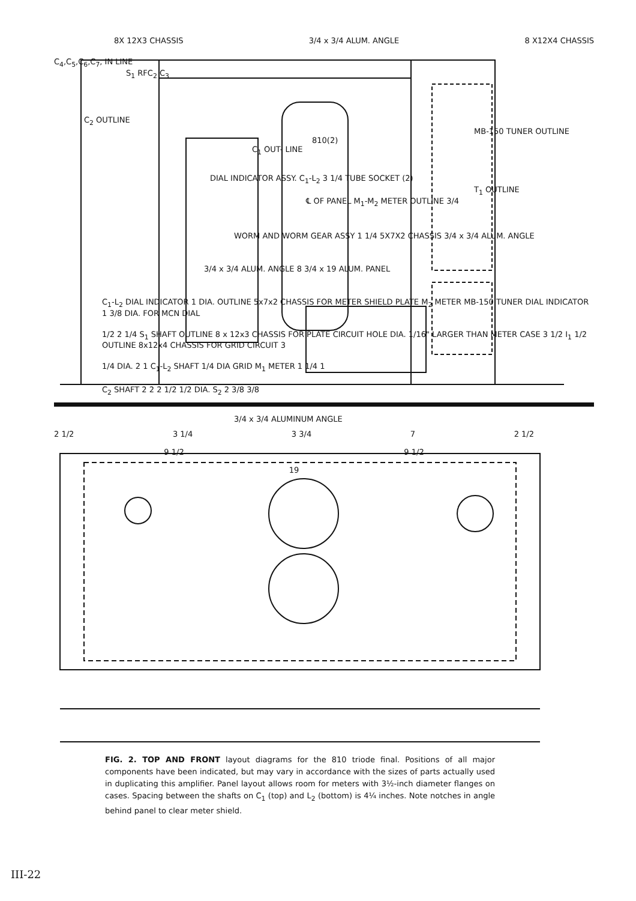8X 12X3 CHASSIS 3/4 x 3/4 ALUM. ANGLE 8 X12X4 CHASSIS
C<sub>4</sub>,C<sub>5</sub>,C<sub>6</sub>,C<sub>7</sub>, IN LINE
S<sub>1</sub> RFC<sub>2</sub> C<sub>3</sub>
C<sub>2</sub> OUTLINE
MB-150 TUNER OUTLINE
810(2)
C<sub>1</sub> OUT- LINE
DIAL INDICATOR ASSY. C<sub>1</sub>-L<sub>2</sub> 3 1/4 TUBE SOCKET (2)
T<sub>1</sub> OUTLINE
℄ OF PANEL M<sub>1</sub>-M<sub>2</sub> METER OUTLINE 3/4
WORM AND WORM GEAR ASSY 1 1/4 5X7X2 CHASSIS 3/4 x 3/4 ALUM. ANGLE
3/4 x 3/4 ALUM. ANGLE 8 3/4 x 19 ALUM. PANEL
C<sub>1</sub>-L<sub>2</sub> DIAL INDICATOR 1 DIA. OUTLINE 5x7x2 CHASSIS FOR METER SHIELD PLATE M<sub>2</sub> METER MB-150 TUNER DIAL INDICATOR 1 3/8 DIA. FOR MCN DIAL
1/2 2 1/4 S<sub>1</sub> SHAFT OUTLINE 8 x 12x3 CHASSIS FOR PLATE CIRCUIT HOLE DIA. 1/16" LARGER THAN METER CASE 3 1/2 I<sub>1</sub> 1/2 OUTLINE 8x12x4 CHASSIS FOR GRID CIRCUIT 3
1/4 DIA. 2 1 C<sub>1</sub>-L<sub>2</sub> SHAFT 1/4 DIA GRID M<sub>1</sub> METER 1 1/4 1
C<sub>2</sub> SHAFT 2 2 2 1/2 1/2 DIA. S<sub>2</sub> 2 3/8 3/8
3/4 x 3/4 ALUMINUM ANGLE
2 1/2 3 1/4 3 3/4 7 2 1/2
9 1/2 9 1/2
19
FIG. 2. TOP AND FRONT layout diagrams for the 810 triode final. Positions of all major components have been indicated, but may vary in accordance with the sizes of parts actually used in duplicating this amplifier. Panel layout allows room for meters with 3½-inch diameter flanges on cases. Spacing between the shafts on C<sub>1</sub> (top) and L<sub>2</sub> (bottom) is 4¼ inches. Note notches in angle behind panel to clear meter shield.
III-22